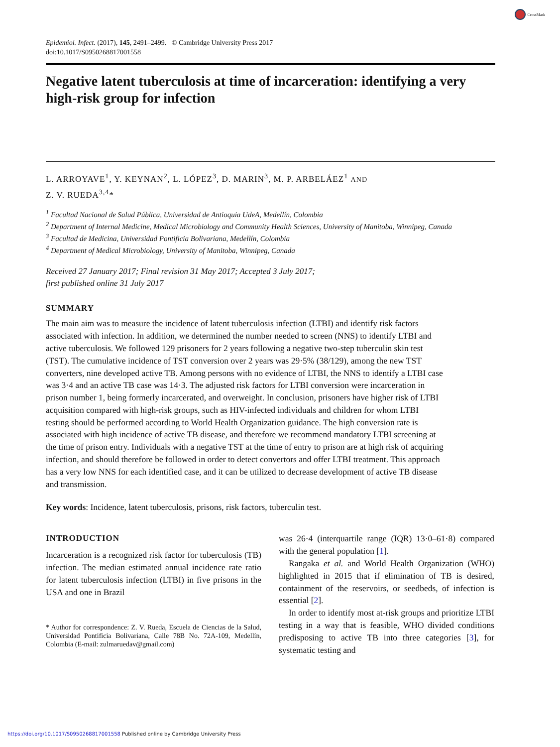CrossMark
Epidemiol. Infect. (2017), 145, 2491–2499. © Cambridge University Press 2017
doi:10.1017/S0950268817001558
Negative latent tuberculosis at time of incarceration: identifying a very high-risk group for infection
L. ARROYAVE<sup>1</sup>, Y. KEYNAN<sup>2</sup>, L. LÓPEZ<sup>3</sup>, D. MARIN<sup>3</sup>, M. P. ARBELÁEZ<sup>1</sup> AND
Z. V. RUEDA<sup>3,4</sup>*
<sup>1</sup> Facultad Nacional de Salud Pública, Universidad de Antioquia UdeA, Medellín, Colombia
<sup>2</sup> Department of Internal Medicine, Medical Microbiology and Community Health Sciences, University of Manitoba, Winnipeg, Canada
<sup>3</sup> Facultad de Medicina, Universidad Pontificia Bolivariana, Medellín, Colombia
<sup>4</sup> Department of Medical Microbiology, University of Manitoba, Winnipeg, Canada
Received 27 January 2017; Final revision 31 May 2017; Accepted 3 July 2017;
first published online 31 July 2017
SUMMARY
The main aim was to measure the incidence of latent tuberculosis infection (LTBI) and identify risk factors associated with infection. In addition, we determined the number needed to screen (NNS) to identify LTBI and active tuberculosis. We followed 129 prisoners for 2 years following a negative two-step tuberculin skin test (TST). The cumulative incidence of TST conversion over 2 years was 29·5% (38/129), among the new TST converters, nine developed active TB. Among persons with no evidence of LTBI, the NNS to identify a LTBI case was 3·4 and an active TB case was 14·3. The adjusted risk factors for LTBI conversion were incarceration in prison number 1, being formerly incarcerated, and overweight. In conclusion, prisoners have higher risk of LTBI acquisition compared with high-risk groups, such as HIV-infected individuals and children for whom LTBI testing should be performed according to World Health Organization guidance. The high conversion rate is associated with high incidence of active TB disease, and therefore we recommend mandatory LTBI screening at the time of prison entry. Individuals with a negative TST at the time of entry to prison are at high risk of acquiring infection, and should therefore be followed in order to detect convertors and offer LTBI treatment. This approach has a very low NNS for each identified case, and it can be utilized to decrease development of active TB disease and transmission.
Key words: Incidence, latent tuberculosis, prisons, risk factors, tuberculin test.
INTRODUCTION
Incarceration is a recognized risk factor for tuberculosis (TB) infection. The median estimated annual incidence rate ratio for latent tuberculosis infection (LTBI) in five prisons in the USA and one in Brazil
* Author for correspondence: Z. V. Rueda, Escuela de Ciencias de la Salud, Universidad Pontificia Bolivariana, Calle 78B No. 72A-109, Medellín, Colombia (E-mail: zulmaruedav@gmail.com)
was 26·4 (interquartile range (IQR) 13·0–61·8) compared with the general population [1].
Rangaka et al. and World Health Organization (WHO) highlighted in 2015 that if elimination of TB is desired, containment of the reservoirs, or seedbeds, of infection is essential [2].
In order to identify most at-risk groups and prioritize LTBI testing in a way that is feasible, WHO divided conditions predisposing to active TB into three categories [3], for systematic testing and
https://doi.org/10.1017/S0950268817001558 Published online by Cambridge University Press